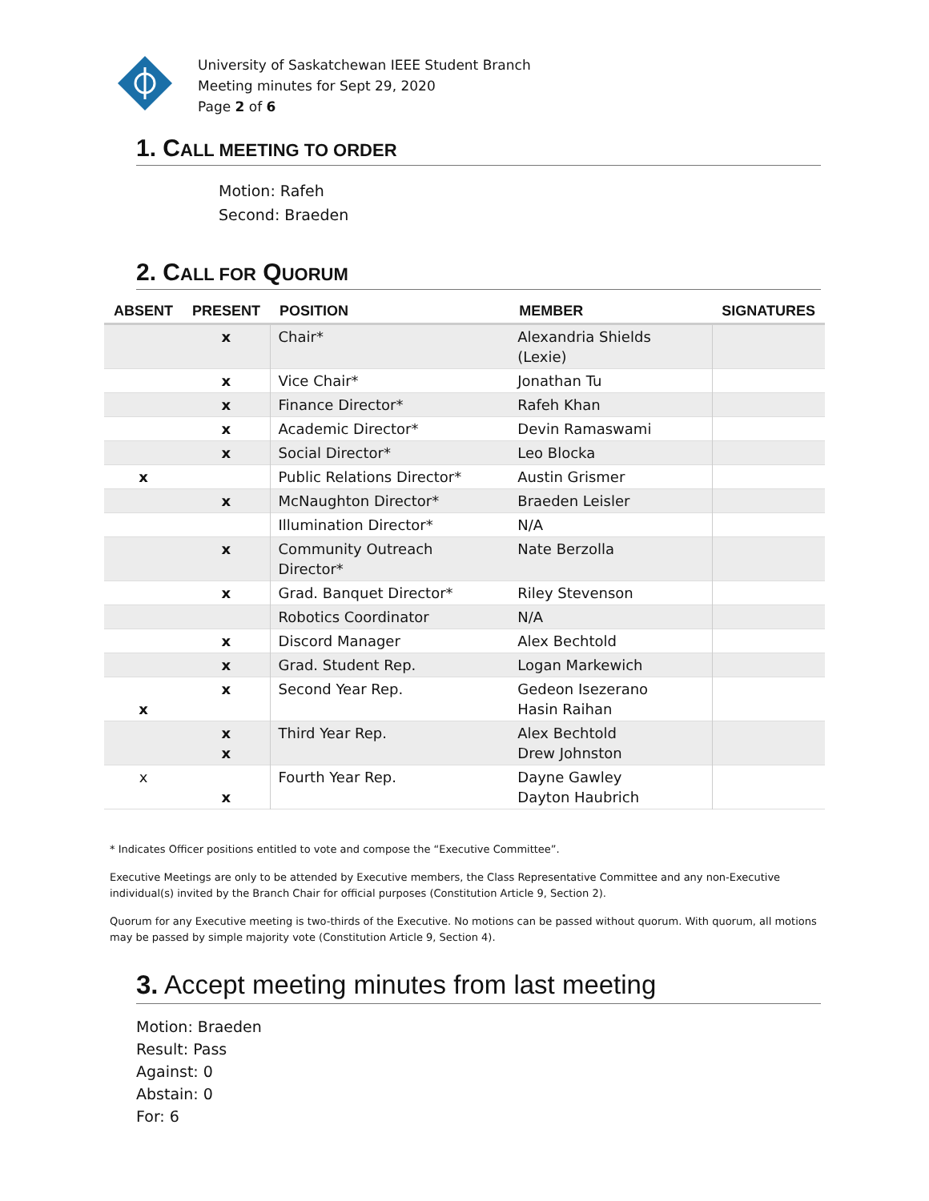University of Saskatchewan IEEE Student Branch
Meeting minutes for Sept 29, 2020
Page 2 of 6
1. CALL MEETING TO ORDER
Motion: Rafeh
Second: Braeden
2. CALL FOR QUORUM
| ABSENT | PRESENT | POSITION | MEMBER | SIGNATURES |
| --- | --- | --- | --- | --- |
| | x | Chair* | Alexandria Shields (Lexie) | |
| | x | Vice Chair* | Jonathan Tu | |
| | x | Finance Director* | Rafeh Khan | |
| | x | Academic Director* | Devin Ramaswami | |
| | x | Social Director* | Leo Blocka | |
| x | | Public Relations Director* | Austin Grismer | |
| | x | McNaughton Director* | Braeden Leisler | |
| | | Illumination Director* | N/A | |
| | x | Community Outreach Director* | Nate Berzolla | |
| | x | Grad. Banquet Director* | Riley Stevenson | |
| | | Robotics Coordinator | N/A | |
| | x | Discord Manager | Alex Bechtold | |
| | x | Grad. Student Rep. | Logan Markewich | |
| x | x | Second Year Rep. | Gedeon Isezerano Hasin Raihan | |
| | x x | Third Year Rep. | Alex Bechtold Drew Johnston | |
| x | x | Fourth Year Rep. | Dayne Gawley Dayton Haubrich | |
* Indicates Officer positions entitled to vote and compose the “Executive Committee”.
Executive Meetings are only to be attended by Executive members, the Class Representative Committee and any non-Executive individual(s) invited by the Branch Chair for official purposes (Constitution Article 9, Section 2).
Quorum for any Executive meeting is two-thirds of the Executive. No motions can be passed without quorum. With quorum, all motions may be passed by simple majority vote (Constitution Article 9, Section 4).
3. Accept meeting minutes from last meeting
Motion: Braeden
Result: Pass
Against: 0
Abstain: 0
For: 6